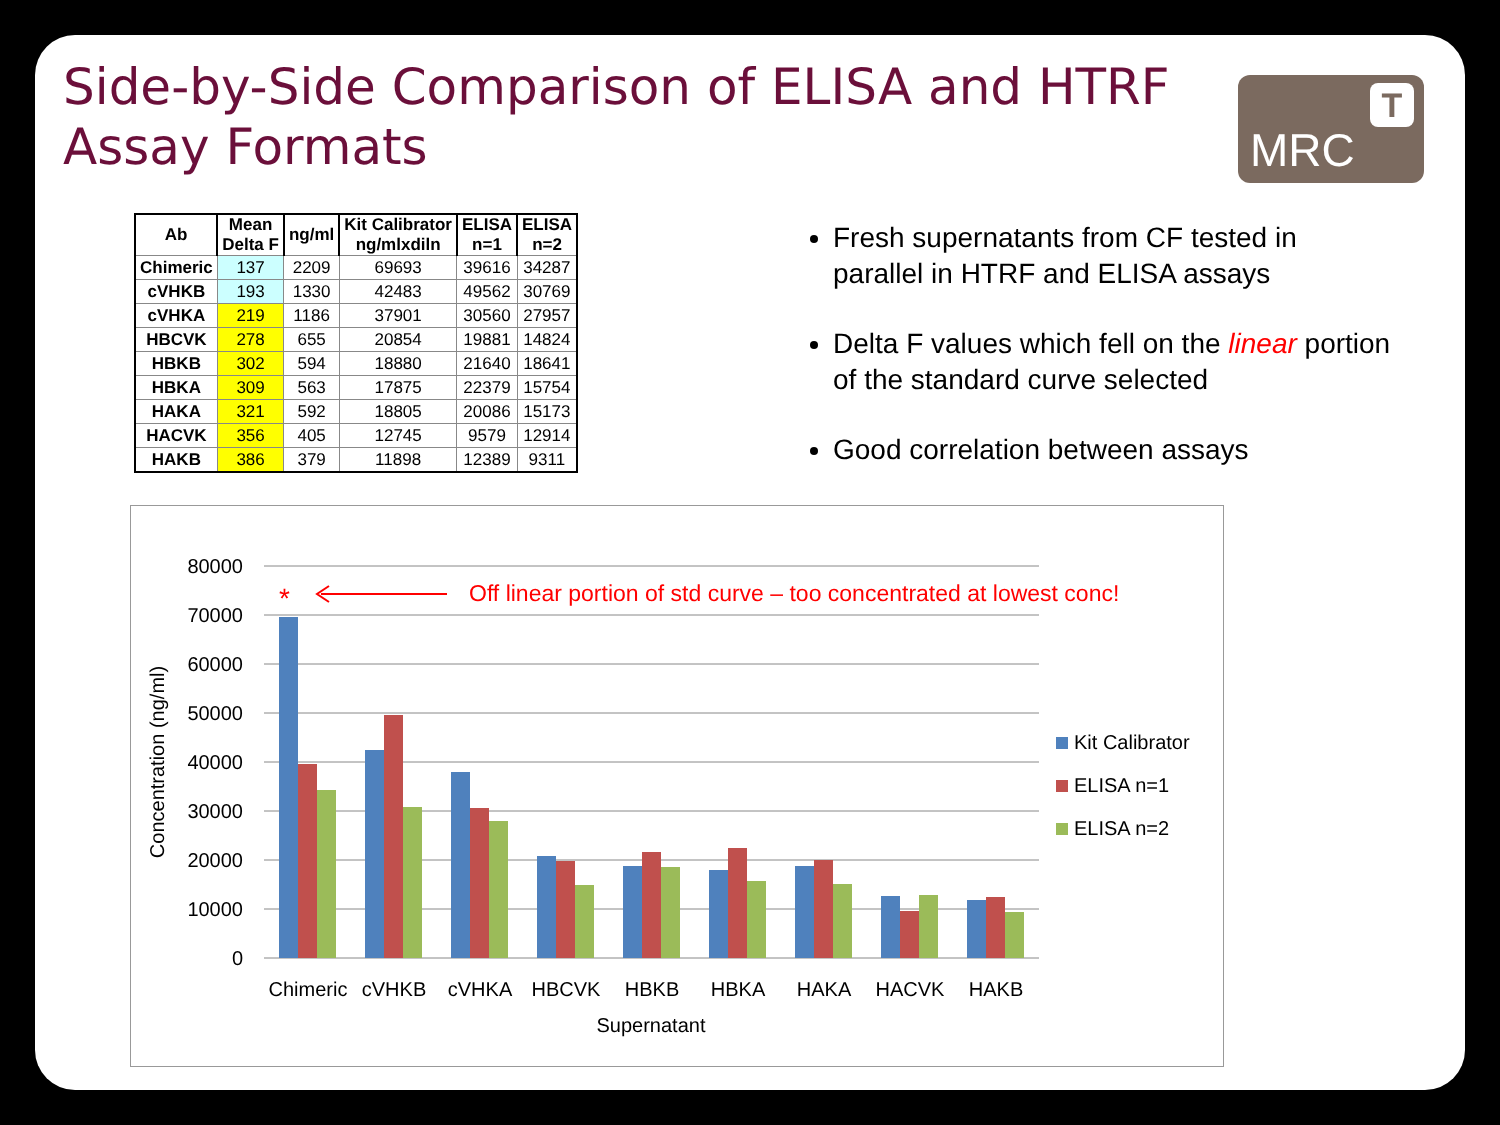Side-by-Side Comparison of ELISA and HTRF Assay Formats
MRC
T
| Ab | Mean Delta F | ng/ml | Kit Calibrator ng/mlxdiln | ELISA n=1 | ELISA n=2 |
| --- | --- | --- | --- | --- | --- |
| Chimeric | 137 | 2209 | 69693 | 39616 | 34287 |
| cVHKB | 193 | 1330 | 42483 | 49562 | 30769 |
| cVHKA | 219 | 1186 | 37901 | 30560 | 27957 |
| HBCVK | 278 | 655 | 20854 | 19881 | 14824 |
| HBKB | 302 | 594 | 18880 | 21640 | 18641 |
| HBKA | 309 | 563 | 17875 | 22379 | 15754 |
| HAKA | 321 | 592 | 18805 | 20086 | 15173 |
| HACVK | 356 | 405 | 12745 | 9579 | 12914 |
| HAKB | 386 | 379 | 11898 | 12389 | 9311 |
Fresh supernatants from CF tested in parallel in HTRF and ELISA assays
Delta F values which fell on the linear portion of the standard curve selected
Good correlation between assays
0
10000
20000
30000
40000
50000
60000
70000
80000
Concentration (ng/ml)
Chimeric
cVHKB
cVHKA
HBCVK
HBKB
HBKA
HAKA
HACVK
HAKB
Supernatant
*
Off linear portion of std curve – too concentrated at lowest conc!
Kit Calibrator
ELISA n=1
ELISA n=2